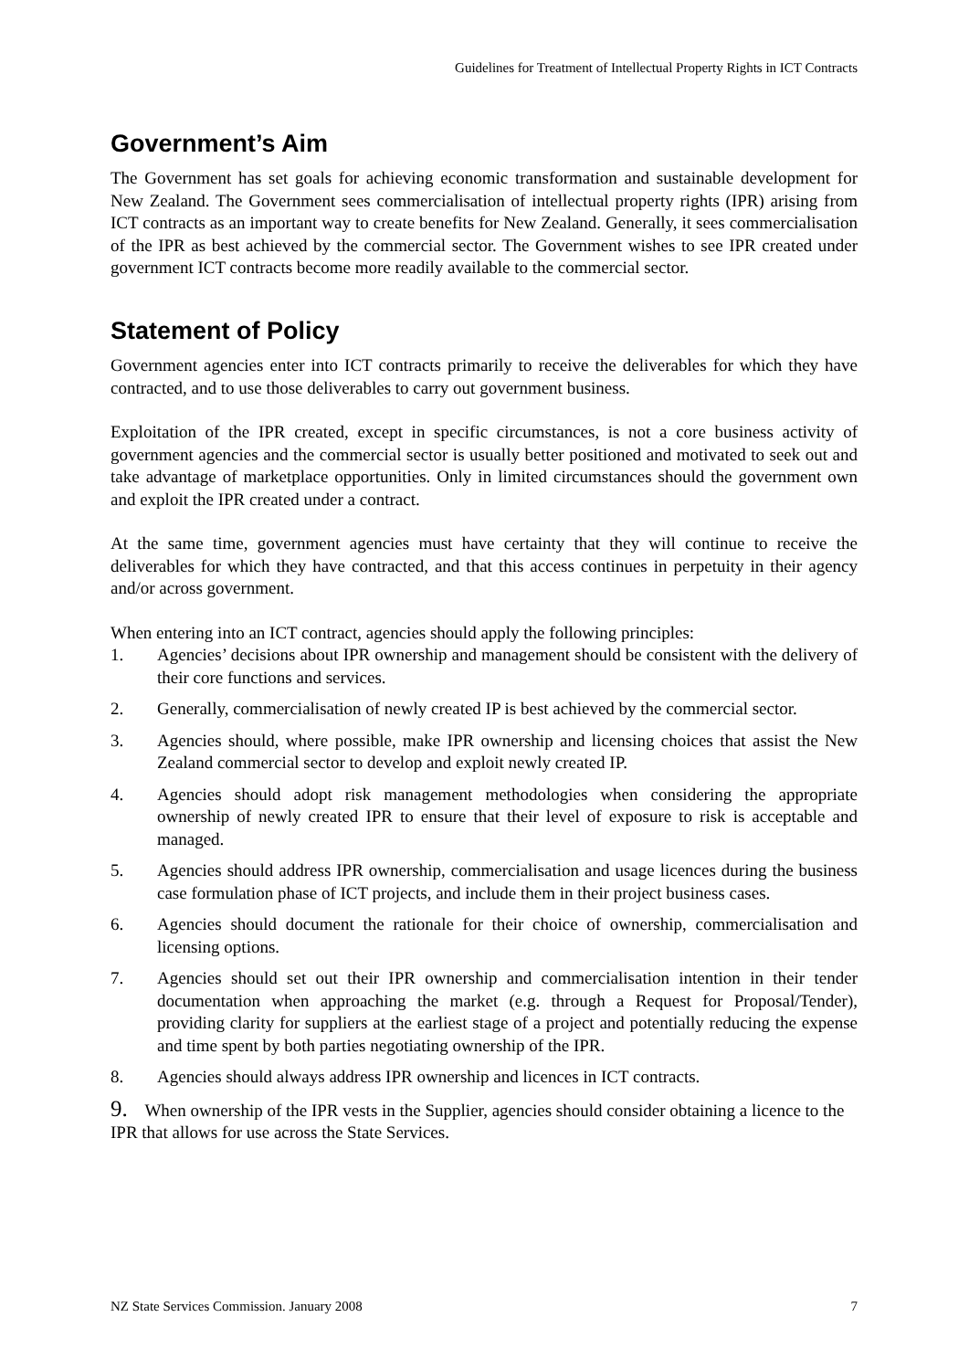Guidelines for Treatment of Intellectual Property Rights in ICT Contracts
Government’s Aim
The Government has set goals for achieving economic transformation and sustainable development for New Zealand. The Government sees commercialisation of intellectual property rights (IPR) arising from ICT contracts as an important way to create benefits for New Zealand. Generally, it sees commercialisation of the IPR as best achieved by the commercial sector. The Government wishes to see IPR created under government ICT contracts become more readily available to the commercial sector.
Statement of Policy
Government agencies enter into ICT contracts primarily to receive the deliverables for which they have contracted, and to use those deliverables to carry out government business.
Exploitation of the IPR created, except in specific circumstances, is not a core business activity of government agencies and the commercial sector is usually better positioned and motivated to seek out and take advantage of marketplace opportunities. Only in limited circumstances should the government own and exploit the IPR created under a contract.
At the same time, government agencies must have certainty that they will continue to receive the deliverables for which they have contracted, and that this access continues in perpetuity in their agency and/or across government.
When entering into an ICT contract, agencies should apply the following principles:
1. Agencies’ decisions about IPR ownership and management should be consistent with the delivery of their core functions and services.
2. Generally, commercialisation of newly created IP is best achieved by the commercial sector.
3. Agencies should, where possible, make IPR ownership and licensing choices that assist the New Zealand commercial sector to develop and exploit newly created IP.
4. Agencies should adopt risk management methodologies when considering the appropriate ownership of newly created IPR to ensure that their level of exposure to risk is acceptable and managed.
5. Agencies should address IPR ownership, commercialisation and usage licences during the business case formulation phase of ICT projects, and include them in their project business cases.
6. Agencies should document the rationale for their choice of ownership, commercialisation and licensing options.
7. Agencies should set out their IPR ownership and commercialisation intention in their tender documentation when approaching the market (e.g. through a Request for Proposal/Tender), providing clarity for suppliers at the earliest stage of a project and potentially reducing the expense and time spent by both parties negotiating ownership of the IPR.
8. Agencies should always address IPR ownership and licences in ICT contracts.
9. When ownership of the IPR vests in the Supplier, agencies should consider obtaining a licence to the IPR that allows for use across the State Services.
NZ State Services Commission. January 2008 7